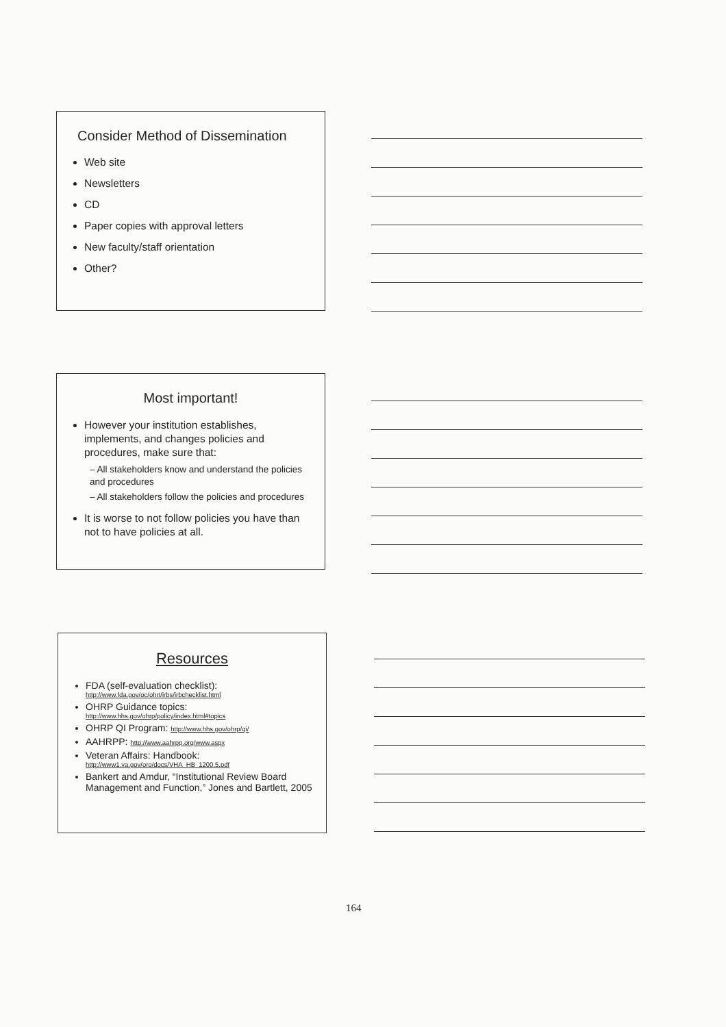Consider Method of Dissemination
Web site
Newsletters
CD
Paper copies with approval letters
New faculty/staff orientation
Other?
Most important!
However your institution establishes, implements, and changes policies and procedures, make sure that:
– All stakeholders know and understand the policies and procedures
– All stakeholders follow the policies and procedures
It is worse to not follow policies you have than not to have policies at all.
Resources
FDA (self-evaluation checklist):
http://www.fda.gov/oc/ohrt/irbs/irbchecklist.html
OHRP Guidance topics:
http://www.hhs.gov/ohrp/policy/index.html#topics
OHRP QI Program: http://www.hhs.gov/ohrp/qi/
AAHRPP: http://www.aahrpp.org/www.aspx
Veteran Affairs: Handbook:
http://www1.va.gov/oro/docs/VHA_HB_1200.5.pdf
Bankert and Amdur, “Institutional Review Board Management and Function,” Jones and Bartlett, 2005
164